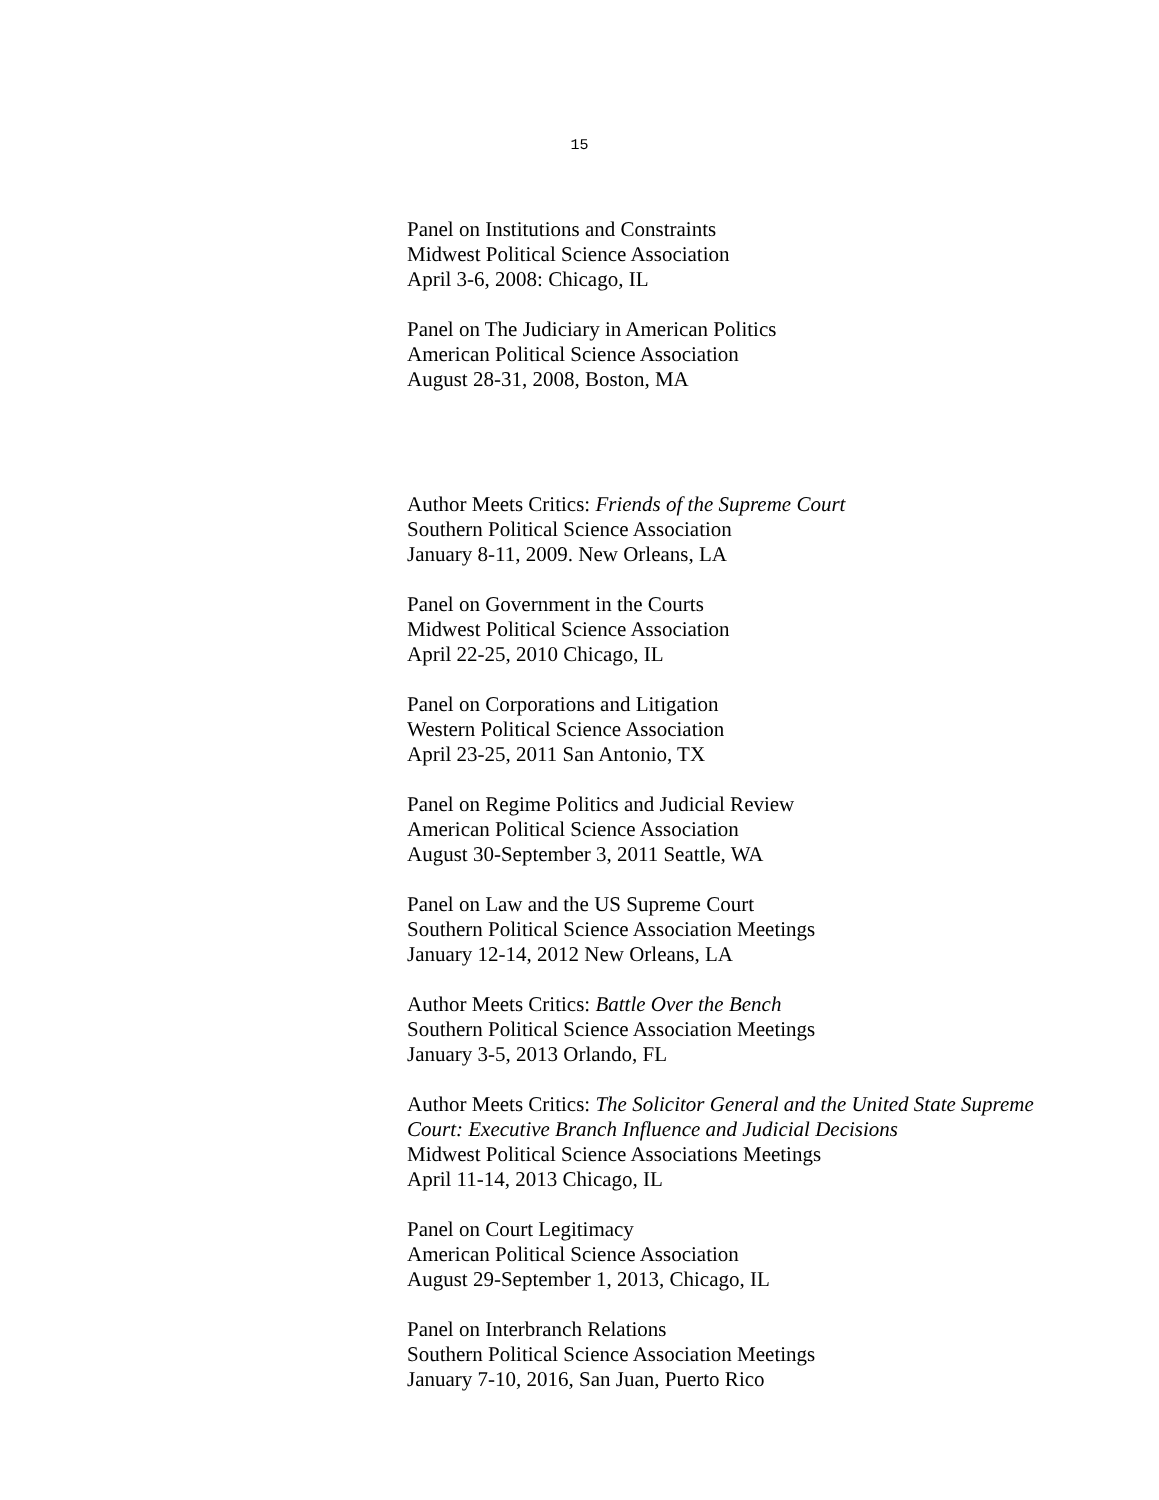15
Panel on Institutions and Constraints
Midwest Political Science Association
April 3-6, 2008: Chicago, IL
Panel on The Judiciary in American Politics
American Political Science Association
August 28-31, 2008, Boston, MA
Author Meets Critics: Friends of the Supreme Court
Southern Political Science Association
January 8-11, 2009. New Orleans, LA
Panel on Government in the Courts
Midwest Political Science Association
April 22-25, 2010 Chicago, IL
Panel on Corporations and Litigation
Western Political Science Association
April 23-25, 2011 San Antonio, TX
Panel on Regime Politics and Judicial Review
American Political Science Association
August 30-September 3, 2011 Seattle, WA
Panel on Law and the US Supreme Court
Southern Political Science Association Meetings
January 12-14, 2012 New Orleans, LA
Author Meets Critics: Battle Over the Bench
Southern Political Science Association Meetings
January 3-5, 2013 Orlando, FL
Author Meets Critics: The Solicitor General and the United State Supreme Court: Executive Branch Influence and Judicial Decisions
Midwest Political Science Associations Meetings
April 11-14, 2013 Chicago, IL
Panel on Court Legitimacy
American Political Science Association
August 29-September 1, 2013, Chicago, IL
Panel on Interbranch Relations
Southern Political Science Association Meetings
January 7-10, 2016, San Juan, Puerto Rico